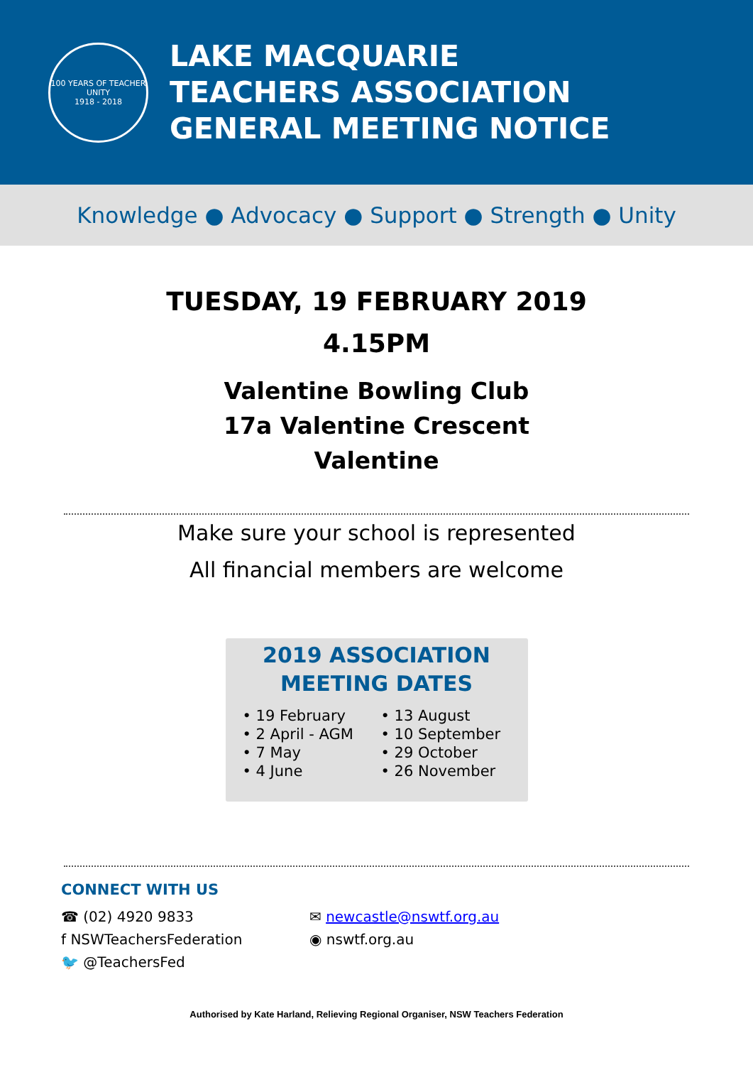100 YEARS OF TEACHER UNITY
1918 - 2018
LAKE MACQUARIE
TEACHERS ASSOCIATION
GENERAL MEETING NOTICE
Knowledge ● Advocacy ● Support ● Strength ● Unity
TUESDAY, 19 FEBRUARY 2019
4.15PM
Valentine Bowling Club
17a Valentine Crescent
Valentine
Make sure your school is represented
All financial members are welcome
2019 ASSOCIATION
MEETING DATES
• 19 February
• 2 April - AGM
• 7 May
• 4 June
• 13 August
• 10 September
• 29 October
• 26 November
CONNECT WITH US
☎ (02) 4920 9833 ✉ newcastle@nswtf.org.au
f NSWTeachersFederation ◉ nswtf.org.au
🐦 @TeachersFed
Authorised by Kate Harland, Relieving Regional Organiser, NSW Teachers Federation